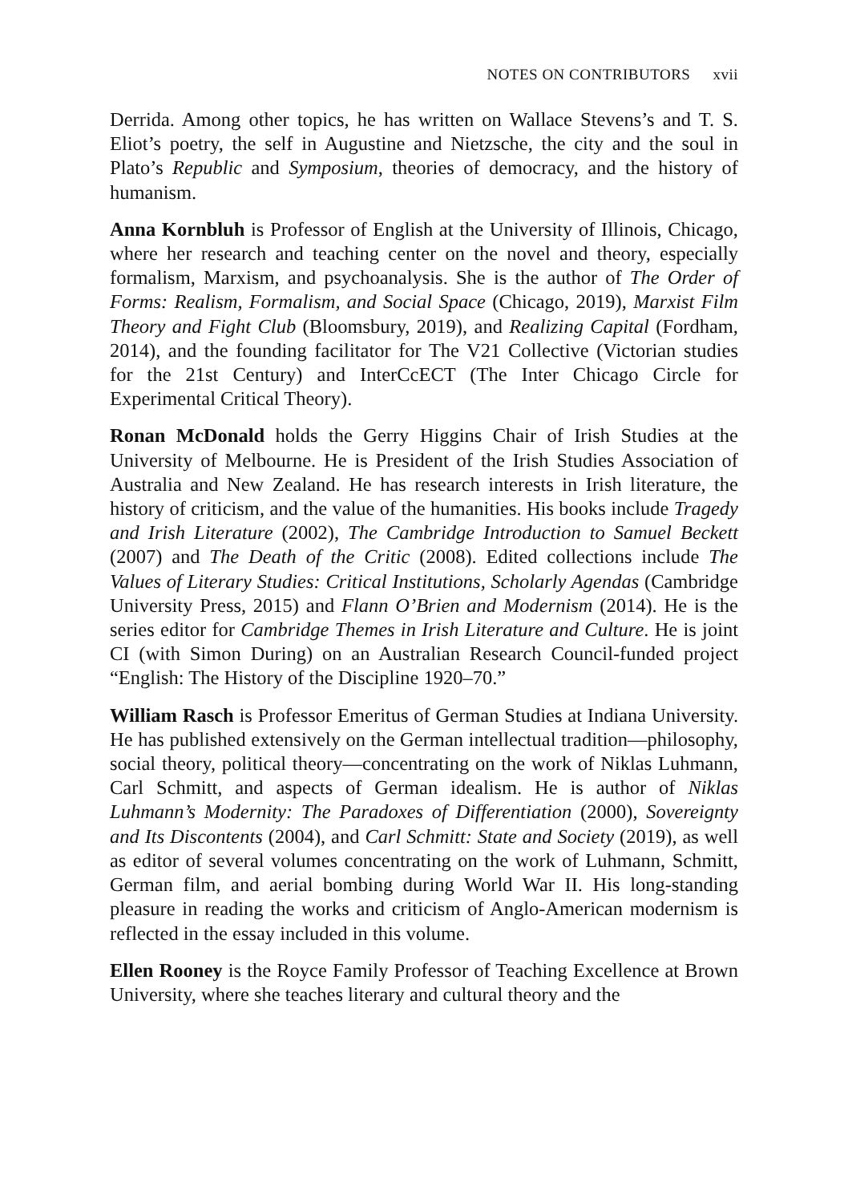NOTES ON CONTRIBUTORS xvii
Derrida. Among other topics, he has written on Wallace Stevens’s and T. S. Eliot’s poetry, the self in Augustine and Nietzsche, the city and the soul in Plato’s Republic and Symposium, theories of democracy, and the history of humanism.
Anna Kornbluh is Professor of English at the University of Illinois, Chicago, where her research and teaching center on the novel and theory, especially formalism, Marxism, and psychoanalysis. She is the author of The Order of Forms: Realism, Formalism, and Social Space (Chicago, 2019), Marxist Film Theory and Fight Club (Bloomsbury, 2019), and Realizing Capital (Fordham, 2014), and the founding facilitator for The V21 Collective (Victorian studies for the 21st Century) and InterCcECT (The Inter Chicago Circle for Experimental Critical Theory).
Ronan McDonald holds the Gerry Higgins Chair of Irish Studies at the University of Melbourne. He is President of the Irish Studies Association of Australia and New Zealand. He has research interests in Irish literature, the history of criticism, and the value of the humanities. His books include Tragedy and Irish Literature (2002), The Cambridge Introduction to Samuel Beckett (2007) and The Death of the Critic (2008). Edited collections include The Values of Literary Studies: Critical Institutions, Scholarly Agendas (Cambridge University Press, 2015) and Flann O’Brien and Modernism (2014). He is the series editor for Cambridge Themes in Irish Literature and Culture. He is joint CI (with Simon During) on an Australian Research Council-funded project “English: The History of the Discipline 1920–70.”
William Rasch is Professor Emeritus of German Studies at Indiana University. He has published extensively on the German intellectual tradition—philosophy, social theory, political theory—concentrating on the work of Niklas Luhmann, Carl Schmitt, and aspects of German idealism. He is author of Niklas Luhmann’s Modernity: The Paradoxes of Differentiation (2000), Sovereignty and Its Discontents (2004), and Carl Schmitt: State and Society (2019), as well as editor of several volumes concentrating on the work of Luhmann, Schmitt, German film, and aerial bombing during World War II. His long-standing pleasure in reading the works and criticism of Anglo-American modernism is reflected in the essay included in this volume.
Ellen Rooney is the Royce Family Professor of Teaching Excellence at Brown University, where she teaches literary and cultural theory and the